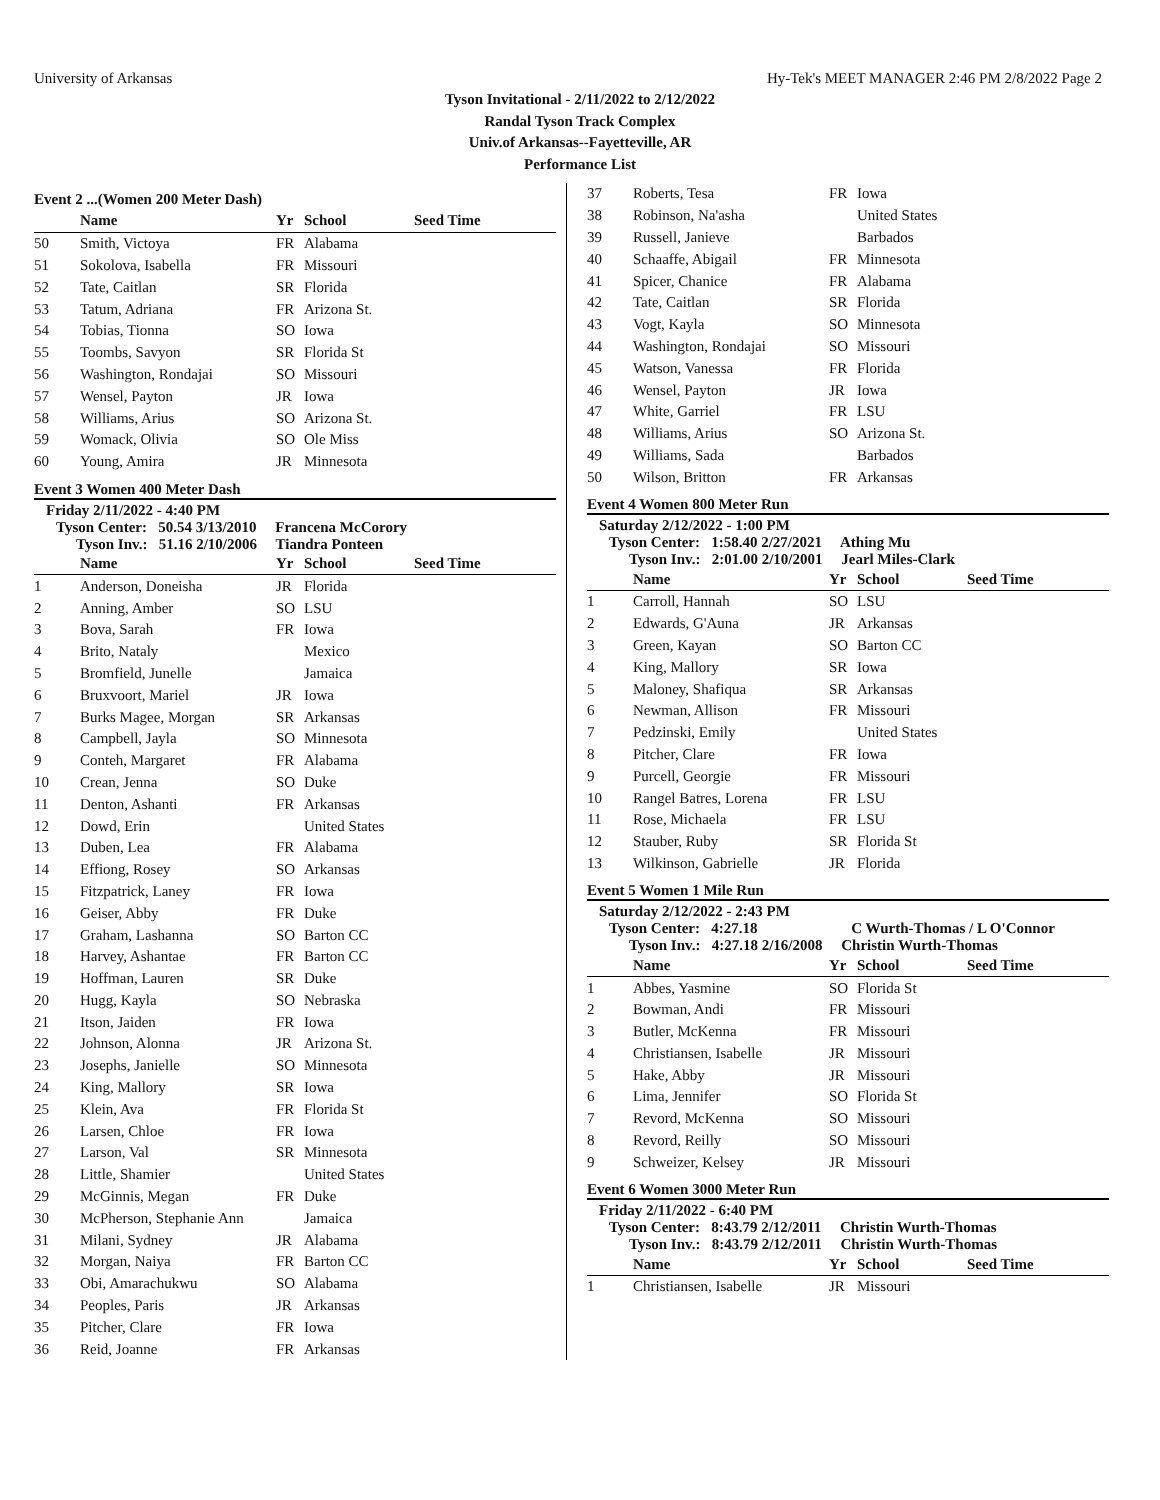University of Arkansas Hy-Tek's MEET MANAGER 2:46 PM 2/8/2022 Page 2
Tyson Invitational - 2/11/2022 to 2/12/2022
Randal Tyson Track Complex
Univ.of Arkansas--Fayetteville, AR
Performance List
Event 2 ...(Women 200 Meter Dash)
| | Name | Yr | School | Seed Time |
| --- | --- | --- | --- | --- |
| 50 | Smith, Victoya | FR | Alabama | |
| 51 | Sokolova, Isabella | FR | Missouri | |
| 52 | Tate, Caitlan | SR | Florida | |
| 53 | Tatum, Adriana | FR | Arizona St. | |
| 54 | Tobias, Tionna | SO | Iowa | |
| 55 | Toombs, Savyon | SR | Florida St | |
| 56 | Washington, Rondajai | SO | Missouri | |
| 57 | Wensel, Payton | JR | Iowa | |
| 58 | Williams, Arius | SO | Arizona St. | |
| 59 | Womack, Olivia | SO | Ole Miss | |
| 60 | Young, Amira | JR | Minnesota | |
Event 3 Women 400 Meter Dash
Friday 2/11/2022 - 4:40 PM
Tyson Center: 50.54 3/13/2010 Francena McCorory
Tyson Inv.: 51.16 2/10/2006 Tiandra Ponteen
| | Name | Yr | School | Seed Time |
| --- | --- | --- | --- | --- |
| 1 | Anderson, Doneisha | JR | Florida | |
| 2 | Anning, Amber | SO | LSU | |
| 3 | Bova, Sarah | FR | Iowa | |
| 4 | Brito, Nataly | | Mexico | |
| 5 | Bromfield, Junelle | | Jamaica | |
| 6 | Bruxvoort, Mariel | JR | Iowa | |
| 7 | Burks Magee, Morgan | SR | Arkansas | |
| 8 | Campbell, Jayla | SO | Minnesota | |
| 9 | Conteh, Margaret | FR | Alabama | |
| 10 | Crean, Jenna | SO | Duke | |
| 11 | Denton, Ashanti | FR | Arkansas | |
| 12 | Dowd, Erin | | United States | |
| 13 | Duben, Lea | FR | Alabama | |
| 14 | Effiong, Rosey | SO | Arkansas | |
| 15 | Fitzpatrick, Laney | FR | Iowa | |
| 16 | Geiser, Abby | FR | Duke | |
| 17 | Graham, Lashanna | SO | Barton CC | |
| 18 | Harvey, Ashantae | FR | Barton CC | |
| 19 | Hoffman, Lauren | SR | Duke | |
| 20 | Hugg, Kayla | SO | Nebraska | |
| 21 | Itson, Jaiden | FR | Iowa | |
| 22 | Johnson, Alonna | JR | Arizona St. | |
| 23 | Josephs, Janielle | SO | Minnesota | |
| 24 | King, Mallory | SR | Iowa | |
| 25 | Klein, Ava | FR | Florida St | |
| 26 | Larsen, Chloe | FR | Iowa | |
| 27 | Larson, Val | SR | Minnesota | |
| 28 | Little, Shamier | | United States | |
| 29 | McGinnis, Megan | FR | Duke | |
| 30 | McPherson, Stephanie Ann | | Jamaica | |
| 31 | Milani, Sydney | JR | Alabama | |
| 32 | Morgan, Naiya | FR | Barton CC | |
| 33 | Obi, Amarachukwu | SO | Alabama | |
| 34 | Peoples, Paris | JR | Arkansas | |
| 35 | Pitcher, Clare | FR | Iowa | |
| 36 | Reid, Joanne | FR | Arkansas | |
| 37 | Roberts, Tesa | FR | Iowa |
| 38 | Robinson, Na'asha | | United States |
| 39 | Russell, Janieve | | Barbados |
| 40 | Schaaffe, Abigail | FR | Minnesota |
| 41 | Spicer, Chanice | FR | Alabama |
| 42 | Tate, Caitlan | SR | Florida |
| 43 | Vogt, Kayla | SO | Minnesota |
| 44 | Washington, Rondajai | SO | Missouri |
| 45 | Watson, Vanessa | FR | Florida |
| 46 | Wensel, Payton | JR | Iowa |
| 47 | White, Garriel | FR | LSU |
| 48 | Williams, Arius | SO | Arizona St. |
| 49 | Williams, Sada | | Barbados |
| 50 | Wilson, Britton | FR | Arkansas |
Event 4 Women 800 Meter Run
Saturday 2/12/2022 - 1:00 PM
Tyson Center: 1:58.40 2/27/2021 Athing Mu
Tyson Inv.: 2:01.00 2/10/2001 Jearl Miles-Clark
| | Name | Yr | School | Seed Time |
| --- | --- | --- | --- | --- |
| 1 | Carroll, Hannah | SO | LSU | |
| 2 | Edwards, G'Auna | JR | Arkansas | |
| 3 | Green, Kayan | SO | Barton CC | |
| 4 | King, Mallory | SR | Iowa | |
| 5 | Maloney, Shafiqua | SR | Arkansas | |
| 6 | Newman, Allison | FR | Missouri | |
| 7 | Pedzinski, Emily | | United States | |
| 8 | Pitcher, Clare | FR | Iowa | |
| 9 | Purcell, Georgie | FR | Missouri | |
| 10 | Rangel Batres, Lorena | FR | LSU | |
| 11 | Rose, Michaela | FR | LSU | |
| 12 | Stauber, Ruby | SR | Florida St | |
| 13 | Wilkinson, Gabrielle | JR | Florida | |
Event 5 Women 1 Mile Run
Saturday 2/12/2022 - 2:43 PM
Tyson Center: 4:27.18 C Wurth-Thomas / L O'Connor
Tyson Inv.: 4:27.18 2/16/2008 Christin Wurth-Thomas
| | Name | Yr | School | Seed Time |
| --- | --- | --- | --- | --- |
| 1 | Abbes, Yasmine | SO | Florida St | |
| 2 | Bowman, Andi | FR | Missouri | |
| 3 | Butler, McKenna | FR | Missouri | |
| 4 | Christiansen, Isabelle | JR | Missouri | |
| 5 | Hake, Abby | JR | Missouri | |
| 6 | Lima, Jennifer | SO | Florida St | |
| 7 | Revord, McKenna | SO | Missouri | |
| 8 | Revord, Reilly | SO | Missouri | |
| 9 | Schweizer, Kelsey | JR | Missouri | |
Event 6 Women 3000 Meter Run
Friday 2/11/2022 - 6:40 PM
Tyson Center: 8:43.79 2/12/2011 Christin Wurth-Thomas
Tyson Inv.: 8:43.79 2/12/2011 Christin Wurth-Thomas
| | Name | Yr | School | Seed Time |
| --- | --- | --- | --- | --- |
| 1 | Christiansen, Isabelle | JR | Missouri | |